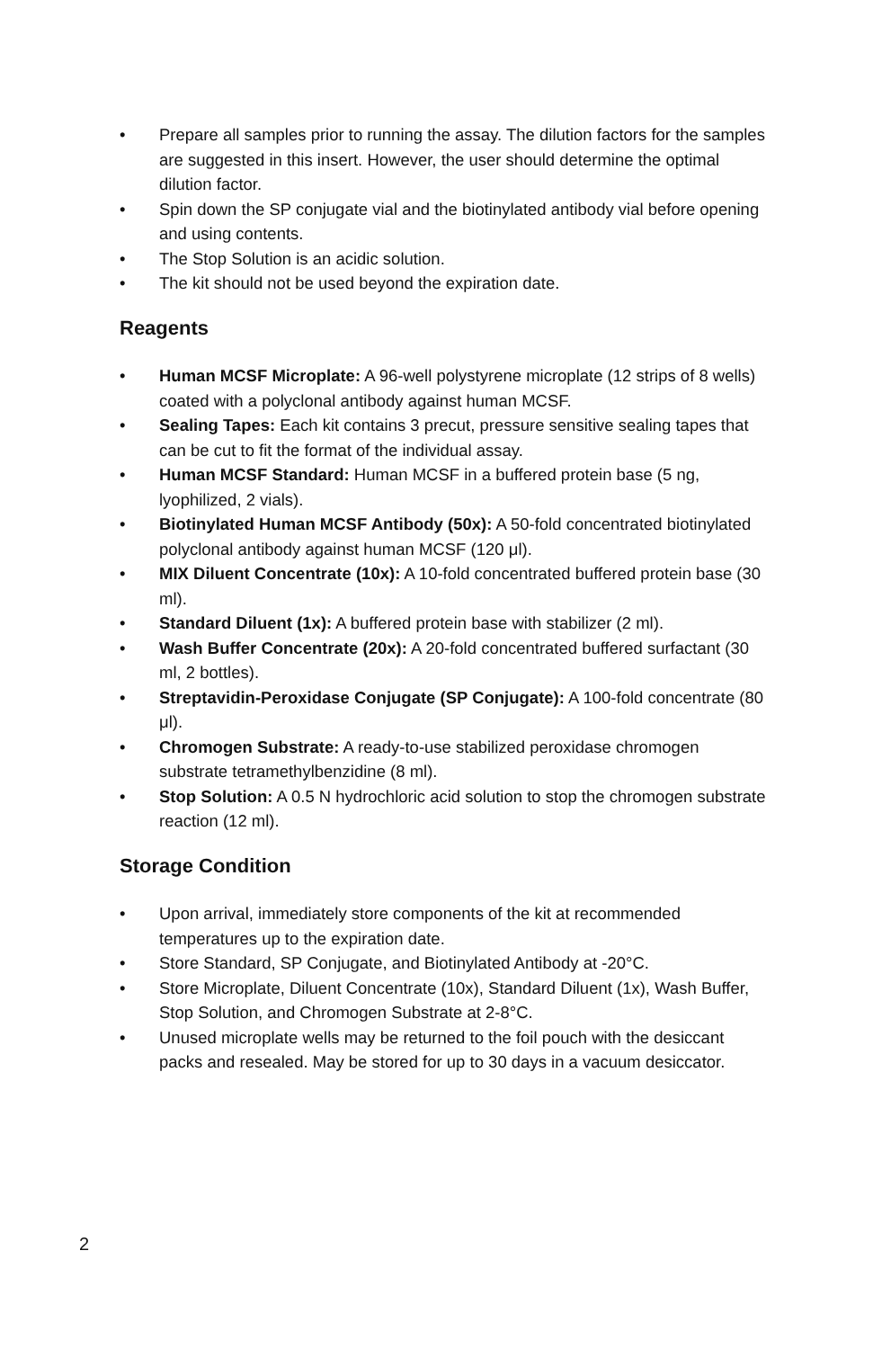• Prepare all samples prior to running the assay. The dilution factors for the samples are suggested in this insert. However, the user should determine the optimal dilution factor.
• Spin down the SP conjugate vial and the biotinylated antibody vial before opening and using contents.
• The Stop Solution is an acidic solution.
• The kit should not be used beyond the expiration date.
Reagents
• Human MCSF Microplate: A 96-well polystyrene microplate (12 strips of 8 wells) coated with a polyclonal antibody against human MCSF.
• Sealing Tapes: Each kit contains 3 precut, pressure sensitive sealing tapes that can be cut to fit the format of the individual assay.
• Human MCSF Standard: Human MCSF in a buffered protein base (5 ng, lyophilized, 2 vials).
• Biotinylated Human MCSF Antibody (50x): A 50-fold concentrated biotinylated polyclonal antibody against human MCSF (120 μl).
• MIX Diluent Concentrate (10x): A 10-fold concentrated buffered protein base (30 ml).
• Standard Diluent (1x): A buffered protein base with stabilizer (2 ml).
• Wash Buffer Concentrate (20x): A 20-fold concentrated buffered surfactant (30 ml, 2 bottles).
• Streptavidin-Peroxidase Conjugate (SP Conjugate): A 100-fold concentrate (80 μl).
• Chromogen Substrate: A ready-to-use stabilized peroxidase chromogen substrate tetramethylbenzidine (8 ml).
• Stop Solution: A 0.5 N hydrochloric acid solution to stop the chromogen substrate reaction (12 ml).
Storage Condition
• Upon arrival, immediately store components of the kit at recommended temperatures up to the expiration date.
• Store Standard, SP Conjugate, and Biotinylated Antibody at -20°C.
• Store Microplate, Diluent Concentrate (10x), Standard Diluent (1x), Wash Buffer, Stop Solution, and Chromogen Substrate at 2-8°C.
• Unused microplate wells may be returned to the foil pouch with the desiccant packs and resealed. May be stored for up to 30 days in a vacuum desiccator.
2